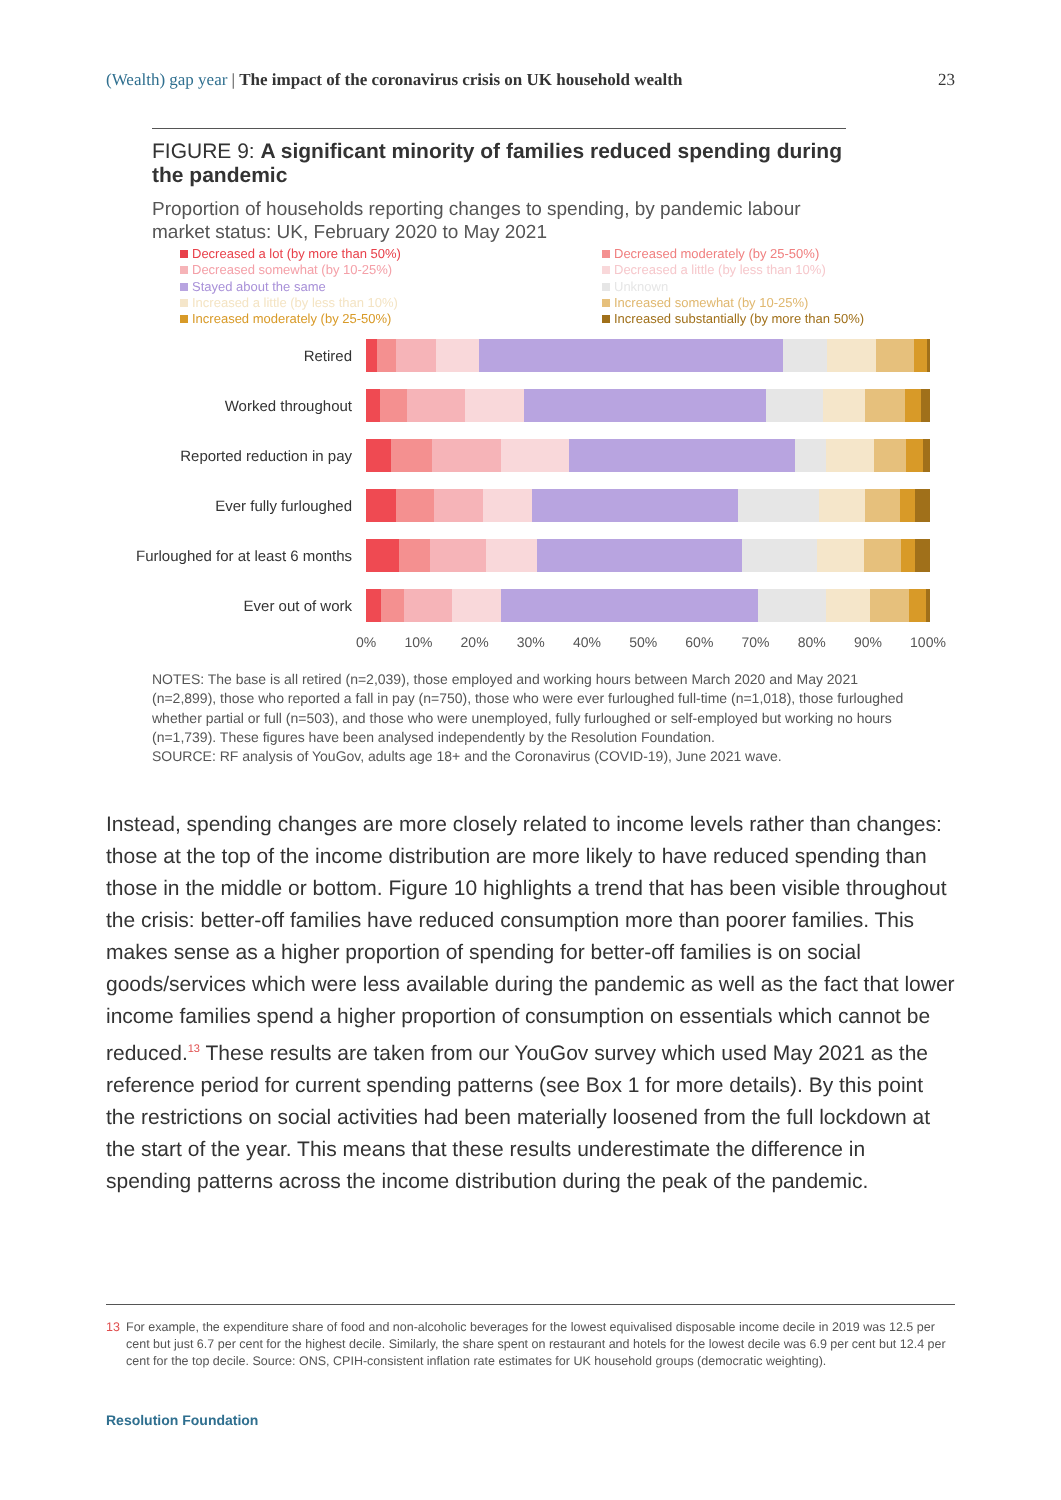(Wealth) gap year | The impact of the coronavirus crisis on UK household wealth
23
FIGURE 9: A significant minority of families reduced spending during the pandemic
Proportion of households reporting changes to spending, by pandemic labour market status: UK, February 2020 to May 2021
Decreased a lot (by more than 50%)
Decreased moderately (by 25-50%)
Decreased somewhat (by 10-25%)
Decreased a little (by less than 10%)
Stayed about the same
Unknown
Increased a little (by less than 10%)
Increased somewhat (by 10-25%)
Increased moderately (by 25-50%)
Increased substantially (by more than 50%)
Retired
Worked throughout
Reported reduction in pay
Ever fully furloughed
Furloughed for at least 6 months
Ever out of work
0% 10% 20% 30% 40% 50% 60% 70% 80% 90% 100%
NOTES: The base is all retired (n=2,039), those employed and working hours between March 2020 and May 2021 (n=2,899), those who reported a fall in pay (n=750), those who were ever furloughed full-time (n=1,018), those furloughed whether partial or full (n=503), and those who were unemployed, fully furloughed or self-employed but working no hours (n=1,739). These figures have been analysed independently by the Resolution Foundation.
SOURCE: RF analysis of YouGov, adults age 18+ and the Coronavirus (COVID-19), June 2021 wave.
Instead, spending changes are more closely related to income levels rather than changes: those at the top of the income distribution are more likely to have reduced spending than those in the middle or bottom. Figure 10 highlights a trend that has been visible throughout the crisis: better-off families have reduced consumption more than poorer families. This makes sense as a higher proportion of spending for better-off families is on social goods/services which were less available during the pandemic as well as the fact that lower income families spend a higher proportion of consumption on essentials which cannot be reduced.<sup>13</sup> These results are taken from our YouGov survey which used May 2021 as the reference period for current spending patterns (see Box 1 for more details). By this point the restrictions on social activities had been materially loosened from the full lockdown at the start of the year. This means that these results underestimate the difference in spending patterns across the income distribution during the peak of the pandemic.
13 For example, the expenditure share of food and non-alcoholic beverages for the lowest equivalised disposable income decile in 2019 was 12.5 per cent but just 6.7 per cent for the highest decile. Similarly, the share spent on restaurant and hotels for the lowest decile was 6.9 per cent but 12.4 per cent for the top decile. Source: ONS, CPIH-consistent inflation rate estimates for UK household groups (democratic weighting).
Resolution Foundation